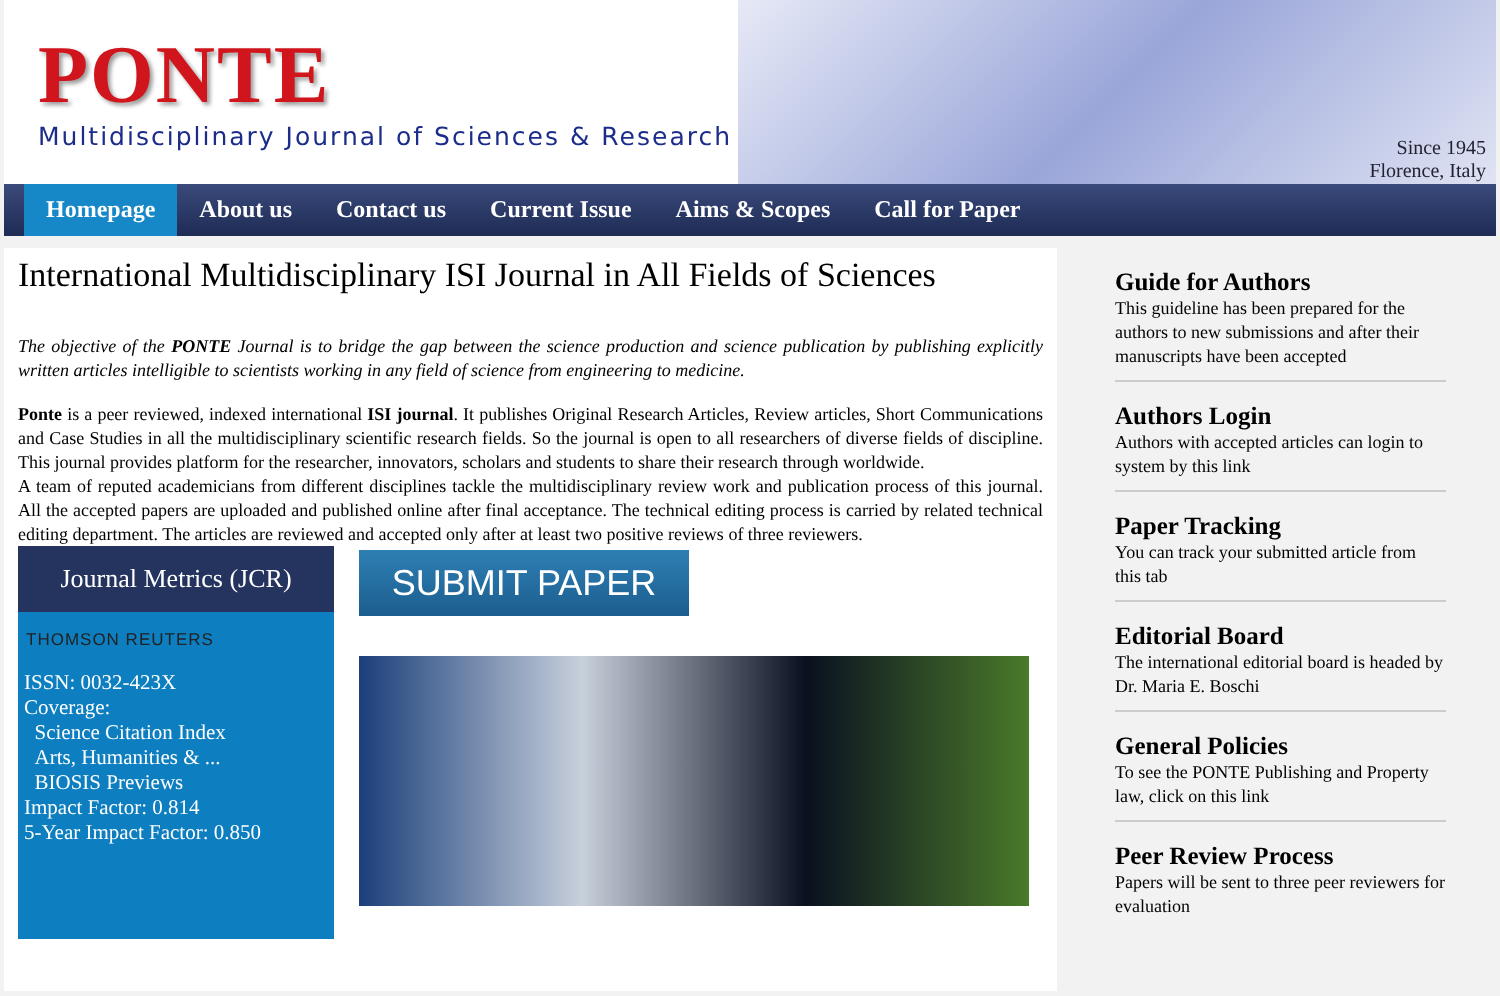PONTE
Multidisciplinary Journal of Sciences & Research
Since 1945
Florence, Italy
Homepage About us Contact us Current Issue Aims & Scopes Call for Paper
International Multidisciplinary ISI Journal in All Fields of Sciences
The objective of the PONTE Journal is to bridge the gap between the science production and science publication by publishing explicitly written articles intelligible to scientists working in any field of science from engineering to medicine.
Ponte is a peer reviewed, indexed international ISI journal. It publishes Original Research Articles, Review articles, Short Communications and Case Studies in all the multidisciplinary scientific research fields. So the journal is open to all researchers of diverse fields of discipline. This journal provides platform for the researcher, innovators, scholars and students to share their research through worldwide.
A team of reputed academicians from different disciplines tackle the multidisciplinary review work and publication process of this journal. All the accepted papers are uploaded and published online after final acceptance. The technical editing process is carried by related technical editing department. The articles are reviewed and accepted only after at least two positive reviews of three reviewers.
Journal Metrics (JCR)
THOMSON REUTERS
ISSN: 0032-423X
Coverage:
Science Citation Index
Arts, Humanities & ...
BIOSIS Previews
Impact Factor: 0.814
5-Year Impact Factor: 0.850
SUBMIT PAPER
Guide for Authors
This guideline has been prepared for the authors to new submissions and after their manuscripts have been accepted
Authors Login
Authors with accepted articles can login to system by this link
Paper Tracking
You can track your submitted article from this tab
Editorial Board
The international editorial board is headed by Dr. Maria E. Boschi
General Policies
To see the PONTE Publishing and Property law, click on this link
Peer Review Process
Papers will be sent to three peer reviewers for evaluation